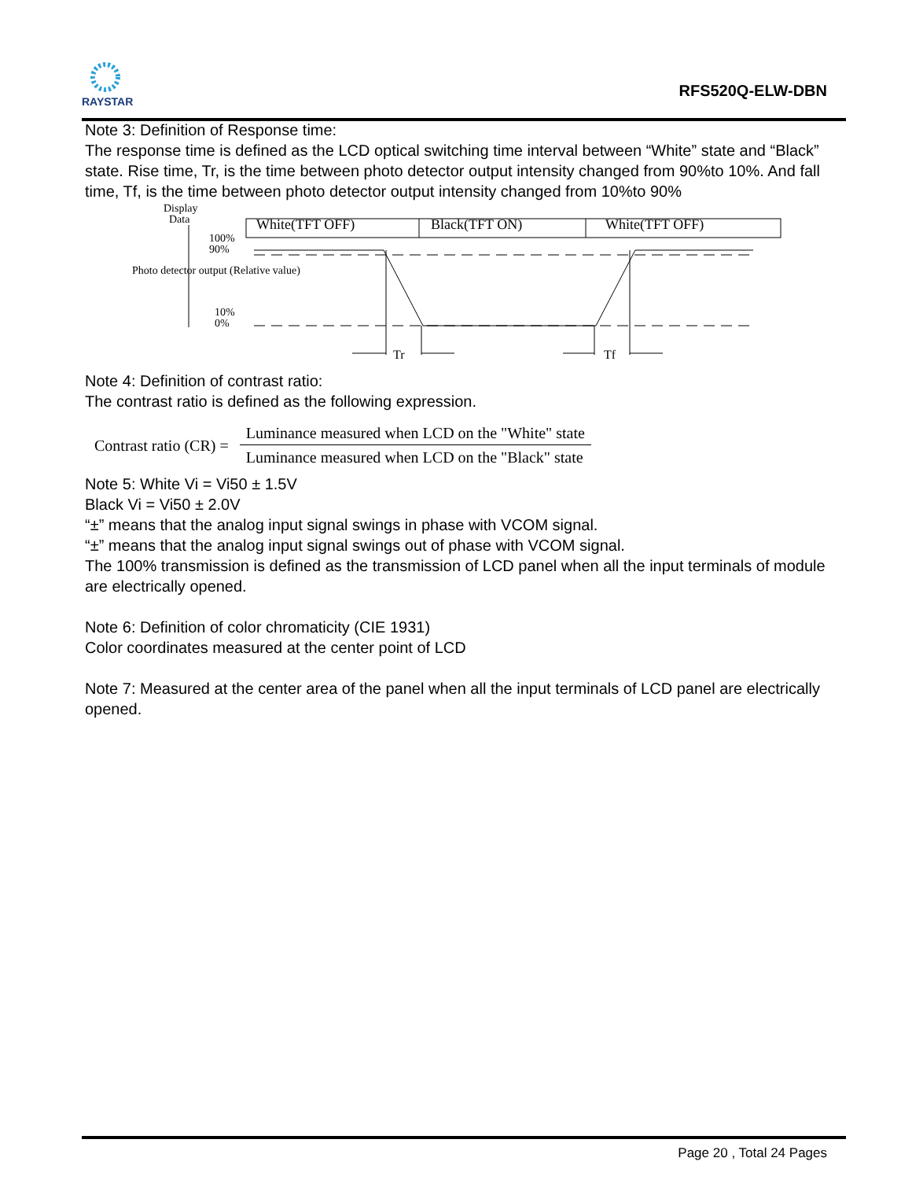RAYSTAR
RFS520Q-ELW-DBN
Note 3: Definition of Response time:
The response time is defined as the LCD optical switching time interval between “White” state and “Black” state. Rise time, Tr, is the time between photo detector output intensity changed from 90%to 10%. And fall time, Tf, is the time between photo detector output intensity changed from 10%to 90%
Display
Data
White(TFT OFF) Black(TFT ON) White(TFT OFF)
100%
90%
10%
0%
Photo detector output (Relative value)
Tr Tf
Note 4: Definition of contrast ratio:
The contrast ratio is defined as the following expression.
Contrast ratio (CR) =
Luminance measured when LCD on the "White" state
Luminance measured when LCD on the "Black" state
Note 5: White Vi = Vi50 ± 1.5V
Black Vi = Vi50 ± 2.0V
“±” means that the analog input signal swings in phase with VCOM signal.
“±” means that the analog input signal swings out of phase with VCOM signal.
The 100% transmission is defined as the transmission of LCD panel when all the input terminals of module are electrically opened.
Note 6: Definition of color chromaticity (CIE 1931)
Color coordinates measured at the center point of LCD
Note 7: Measured at the center area of the panel when all the input terminals of LCD panel are electrically opened.
Page 20 , Total 24 Pages